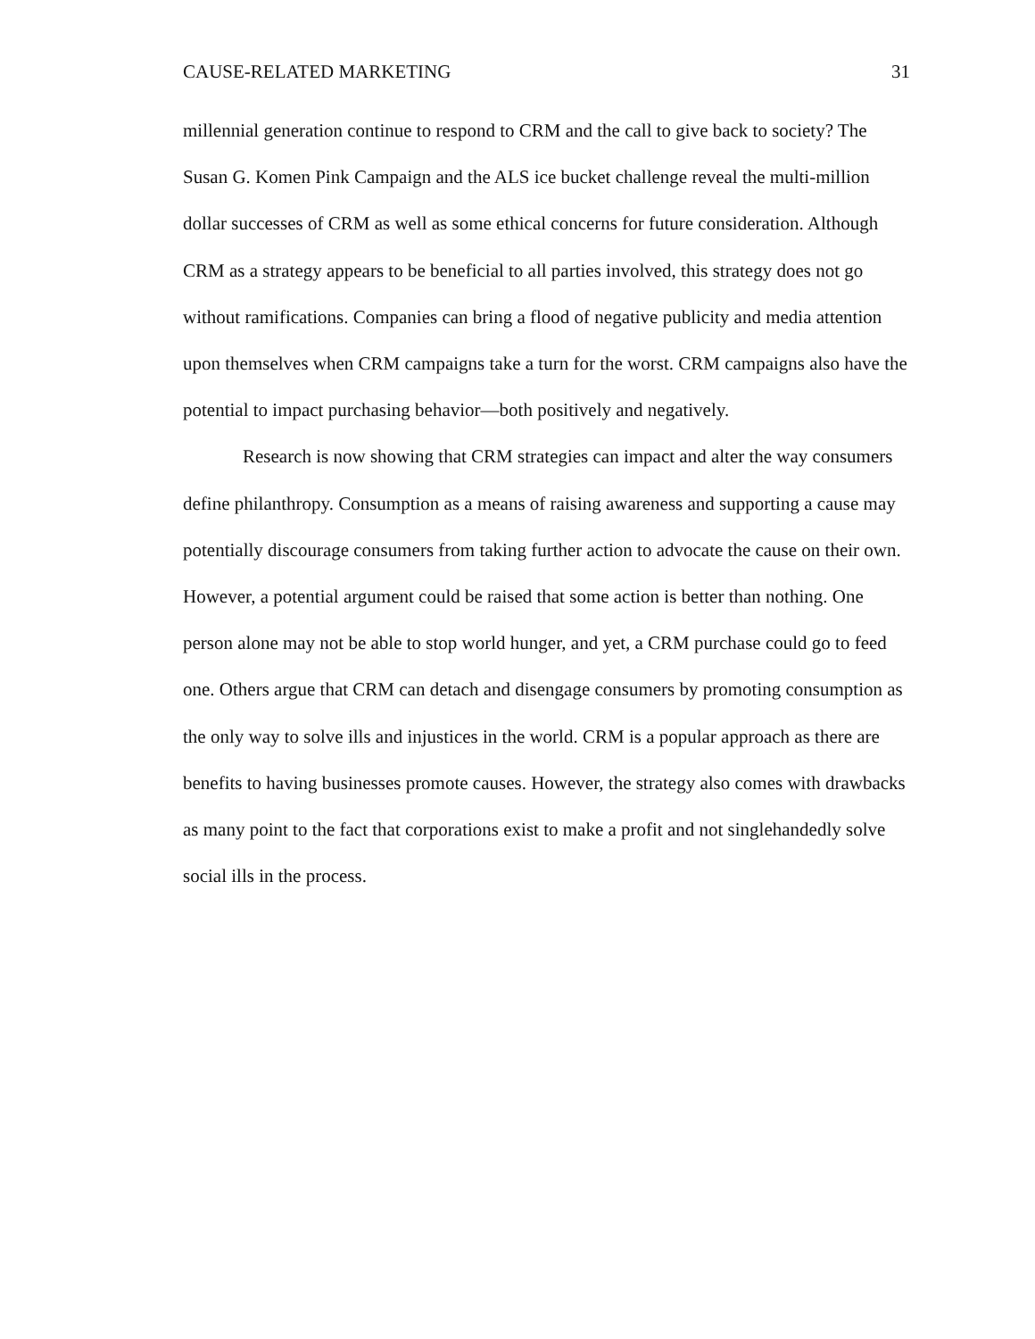CAUSE-RELATED MARKETING 31
millennial generation continue to respond to CRM and the call to give back to society? The Susan G. Komen Pink Campaign and the ALS ice bucket challenge reveal the multi-million dollar successes of CRM as well as some ethical concerns for future consideration. Although CRM as a strategy appears to be beneficial to all parties involved, this strategy does not go without ramifications. Companies can bring a flood of negative publicity and media attention upon themselves when CRM campaigns take a turn for the worst. CRM campaigns also have the potential to impact purchasing behavior—both positively and negatively.
Research is now showing that CRM strategies can impact and alter the way consumers define philanthropy. Consumption as a means of raising awareness and supporting a cause may potentially discourage consumers from taking further action to advocate the cause on their own. However, a potential argument could be raised that some action is better than nothing. One person alone may not be able to stop world hunger, and yet, a CRM purchase could go to feed one. Others argue that CRM can detach and disengage consumers by promoting consumption as the only way to solve ills and injustices in the world. CRM is a popular approach as there are benefits to having businesses promote causes. However, the strategy also comes with drawbacks as many point to the fact that corporations exist to make a profit and not singlehandedly solve social ills in the process.